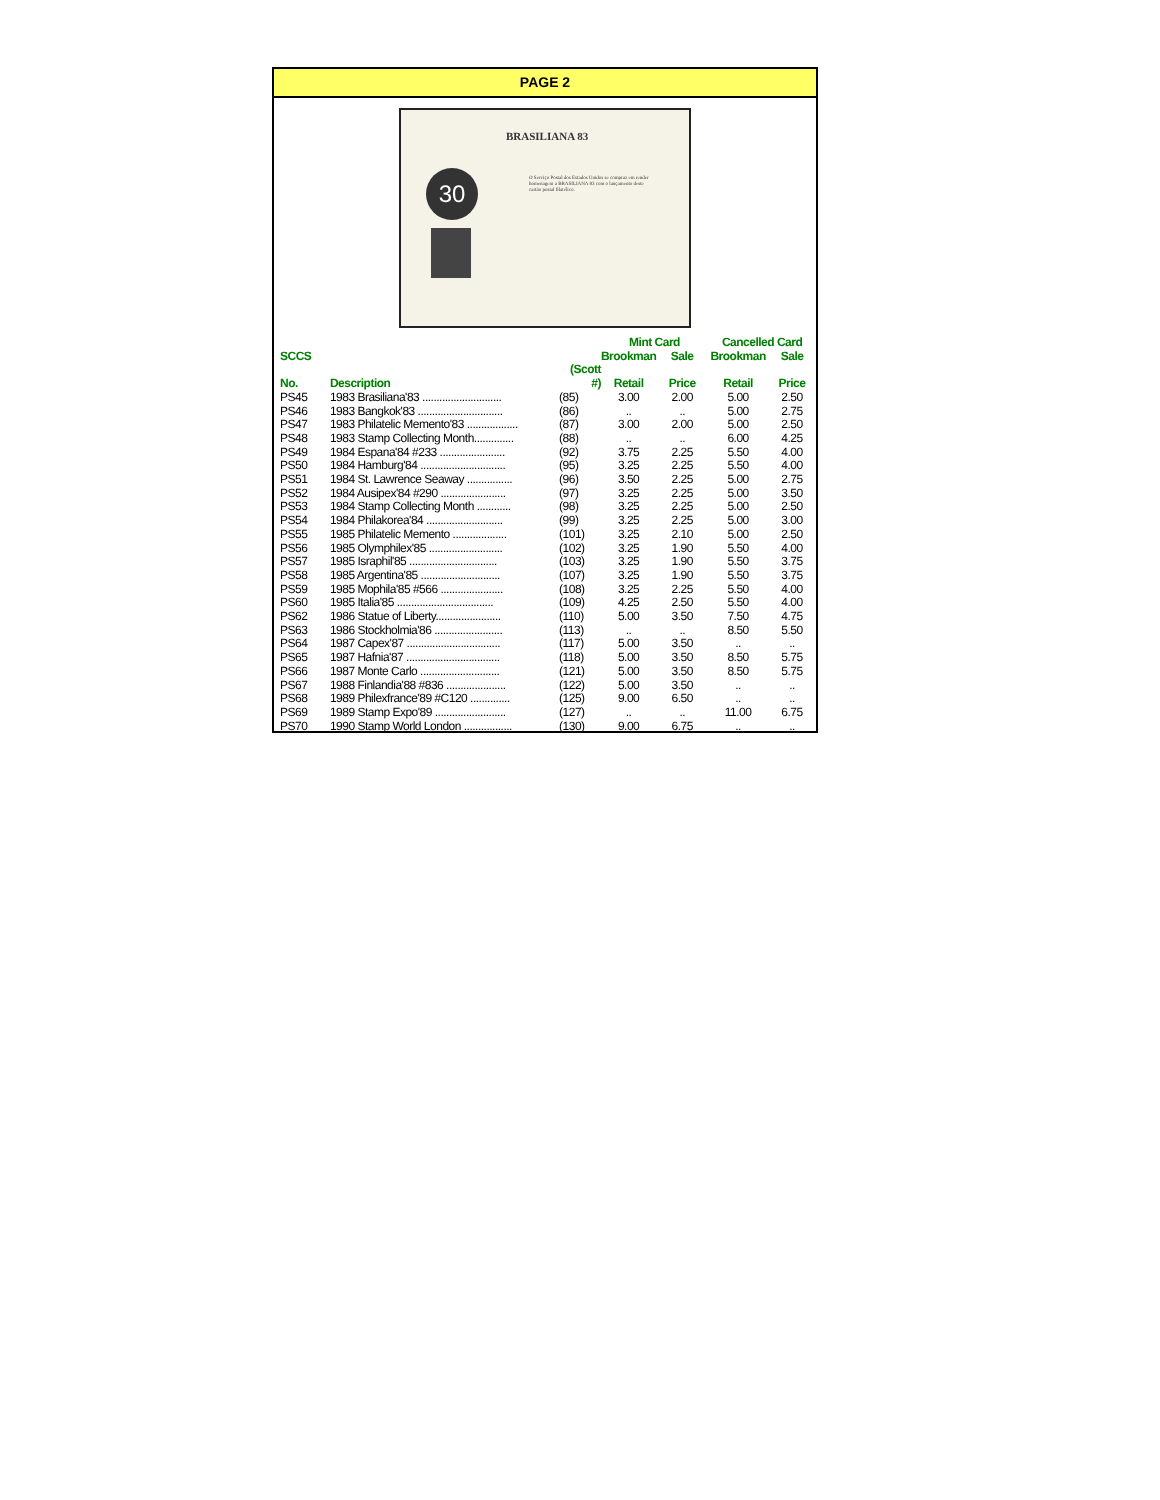PAGE 2
BRASILIANA 83
30
O Serviço Postal dos Estados Unidos se compraz em render homenagem a BRASILIANA 83 com o lançamento deste cartão postal filatélico.
| | | | Mint Card | | Cancelled Card | |
| --- | --- | --- | --- | --- | --- | --- |
| SCCS | | | Brookman | Sale | Brookman | Sale |
| No. | Description | (Scott #) | Retail | Price | Retail | Price |
| PS45 | 1983 Brasiliana'83 ............................ | (85) | 3.00 | 2.00 | 5.00 | 2.50 |
| PS46 | 1983 Bangkok'83 .............................. | (86) | .. | .. | 5.00 | 2.75 |
| PS47 | 1983 Philatelic Memento'83 .................. | (87) | 3.00 | 2.00 | 5.00 | 2.50 |
| PS48 | 1983 Stamp Collecting Month.............. | (88) | .. | .. | 6.00 | 4.25 |
| PS49 | 1984 Espana'84 #233 ....................... | (92) | 3.75 | 2.25 | 5.50 | 4.00 |
| PS50 | 1984 Hamburg'84 .............................. | (95) | 3.25 | 2.25 | 5.50 | 4.00 |
| PS51 | 1984 St. Lawrence Seaway ................ | (96) | 3.50 | 2.25 | 5.00 | 2.75 |
| PS52 | 1984 Ausipex'84 #290 ....................... | (97) | 3.25 | 2.25 | 5.00 | 3.50 |
| PS53 | 1984 Stamp Collecting Month ............ | (98) | 3.25 | 2.25 | 5.00 | 2.50 |
| PS54 | 1984 Philakorea'84 ........................... | (99) | 3.25 | 2.25 | 5.00 | 3.00 |
| PS55 | 1985 Philatelic Memento ................... | (101) | 3.25 | 2.10 | 5.00 | 2.50 |
| PS56 | 1985 Olymphilex'85 .......................... | (102) | 3.25 | 1.90 | 5.50 | 4.00 |
| PS57 | 1985 Israphil'85 ............................... | (103) | 3.25 | 1.90 | 5.50 | 3.75 |
| PS58 | 1985 Argentina'85 ............................ | (107) | 3.25 | 1.90 | 5.50 | 3.75 |
| PS59 | 1985 Mophila'85 #566 ...................... | (108) | 3.25 | 2.25 | 5.50 | 4.00 |
| PS60 | 1985 Italia'85 .................................. | (109) | 4.25 | 2.50 | 5.50 | 4.00 |
| PS62 | 1986 Statue of Liberty....................... | (110) | 5.00 | 3.50 | 7.50 | 4.75 |
| PS63 | 1986 Stockholmia'86 ........................ | (113) | .. | .. | 8.50 | 5.50 |
| PS64 | 1987 Capex'87 ................................. | (117) | 5.00 | 3.50 | .. | .. |
| PS65 | 1987 Hafnia'87 ................................. | (118) | 5.00 | 3.50 | 8.50 | 5.75 |
| PS66 | 1987 Monte Carlo ............................ | (121) | 5.00 | 3.50 | 8.50 | 5.75 |
| PS67 | 1988 Finlandia'88 #836 ..................... | (122) | 5.00 | 3.50 | .. | .. |
| PS68 | 1989 Philexfrance'89 #C120 .............. | (125) | 9.00 | 6.50 | .. | .. |
| PS69 | 1989 Stamp Expo'89 ......................... | (127) | .. | .. | 11.00 | 6.75 |
| PS70 | 1990 Stamp World London ................. | (130) | 9.00 | 6.75 | .. | .. |